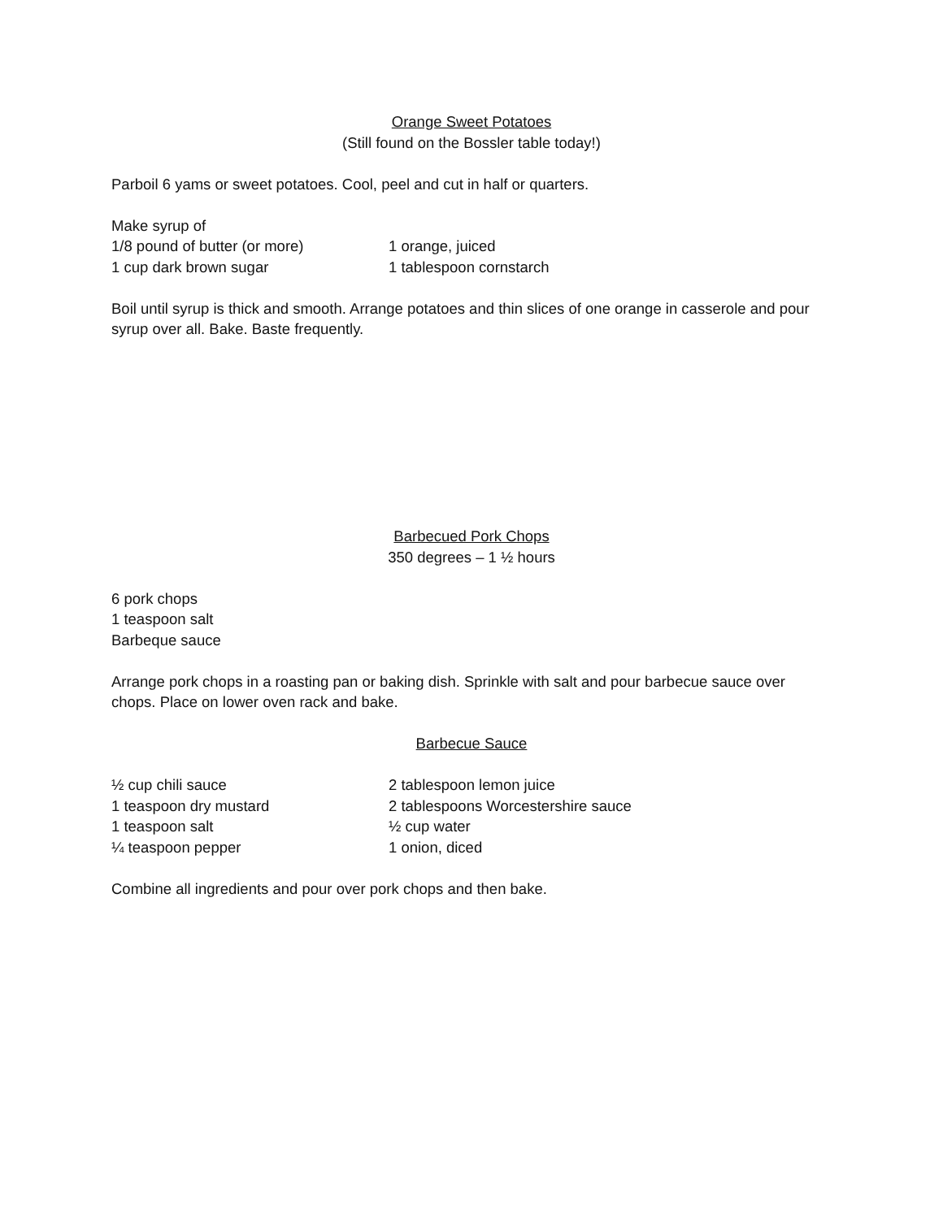Orange Sweet Potatoes
(Still found on the Bossler table today!)
Parboil 6 yams or sweet potatoes. Cool, peel and cut in half or quarters.
Make syrup of
1/8 pound of butter (or more) 1 orange, juiced
1 cup dark brown sugar 1 tablespoon cornstarch
Boil until syrup is thick and smooth. Arrange potatoes and thin slices of one orange in casserole and pour syrup over all. Bake. Baste frequently.
Barbecued Pork Chops
350 degrees – 1 ½ hours
6 pork chops
1 teaspoon salt
Barbeque sauce
Arrange pork chops in a roasting pan or baking dish. Sprinkle with salt and pour barbecue sauce over chops. Place on lower oven rack and bake.
Barbecue Sauce
½ cup chili sauce 2 tablespoon lemon juice
1 teaspoon dry mustard 2 tablespoons Worcestershire sauce
1 teaspoon salt ½ cup water
¼ teaspoon pepper 1 onion, diced
Combine all ingredients and pour over pork chops and then bake.